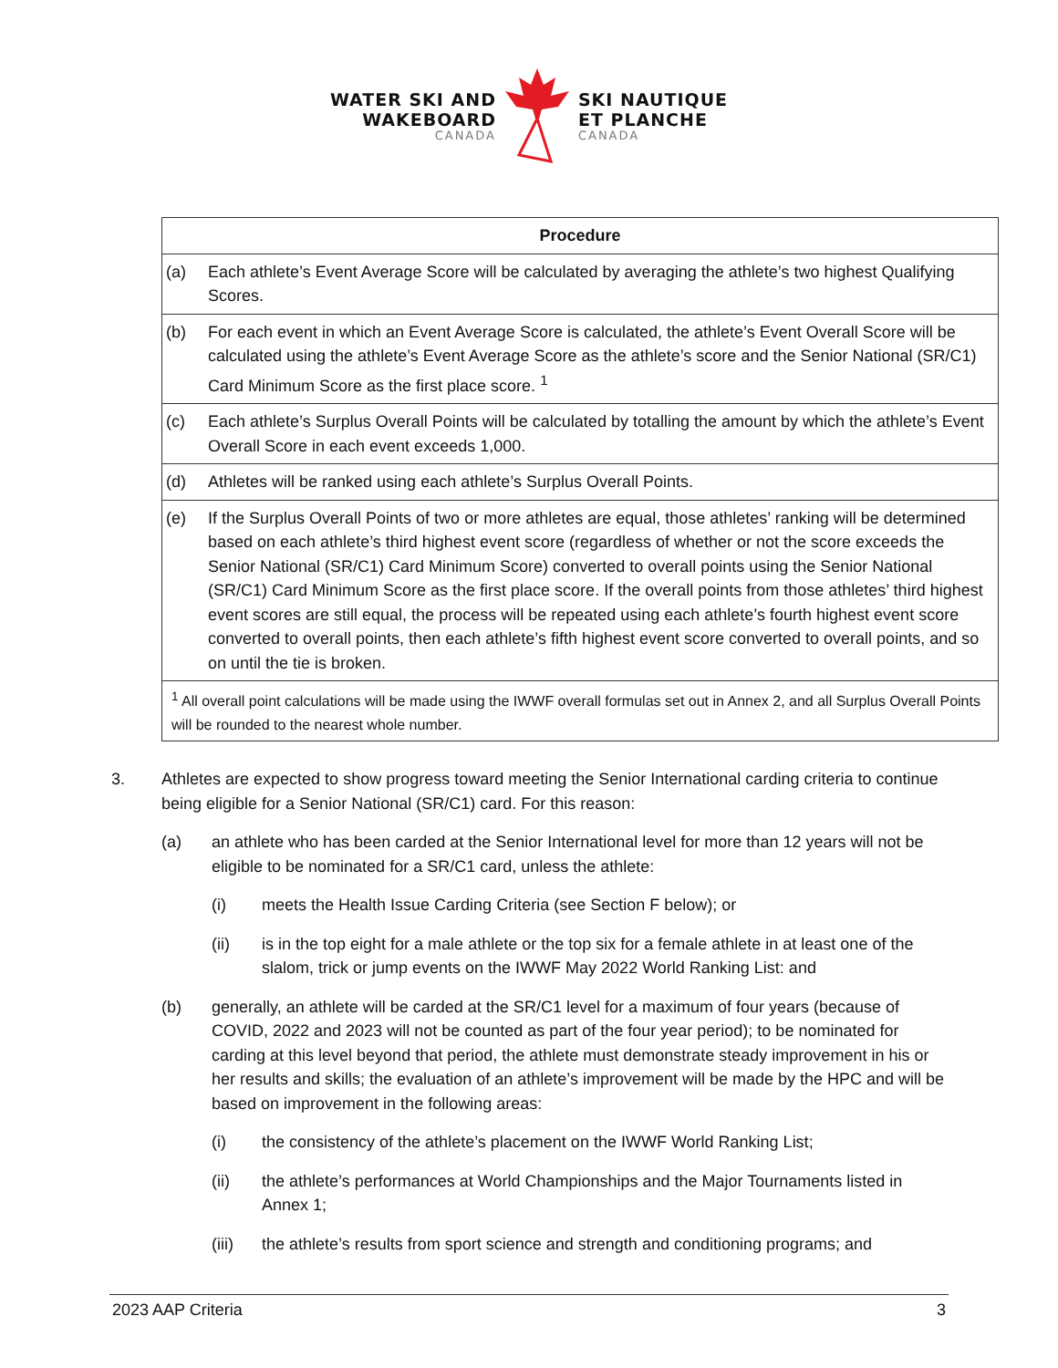WATER SKI AND
WAKEBOARD
CANADA
SKI NAUTIQUE
ET PLANCHE
CANADA
| Procedure | |
| --- | --- |
| (a) | Each athlete’s Event Average Score will be calculated by averaging the athlete’s two highest Qualifying Scores. |
| (b) | For each event in which an Event Average Score is calculated, the athlete’s Event Overall Score will be calculated using the athlete’s Event Average Score as the athlete’s score and the Senior National (SR/C1) Card Minimum Score as the first place score. <sup>1</sup> |
| (c) | Each athlete’s Surplus Overall Points will be calculated by totalling the amount by which the athlete’s Event Overall Score in each event exceeds 1,000. |
| (d) | Athletes will be ranked using each athlete’s Surplus Overall Points. |
| (e) | If the Surplus Overall Points of two or more athletes are equal, those athletes’ ranking will be determined based on each athlete’s third highest event score (regardless of whether or not the score exceeds the Senior National (SR/C1) Card Minimum Score) converted to overall points using the Senior National (SR/C1) Card Minimum Score as the first place score. If the overall points from those athletes’ third highest event scores are still equal, the process will be repeated using each athlete’s fourth highest event score converted to overall points, then each athlete’s fifth highest event score converted to overall points, and so on until the tie is broken. |
| <sup>1</sup> All overall point calculations will be made using the IWWF overall formulas set out in Annex 2, and all Surplus Overall Points will be rounded to the nearest whole number. | |
3. Athletes are expected to show progress toward meeting the Senior International carding criteria to continue being eligible for a Senior National (SR/C1) card. For this reason:
(a) an athlete who has been carded at the Senior International level for more than 12 years will not be eligible to be nominated for a SR/C1 card, unless the athlete:
(i) meets the Health Issue Carding Criteria (see Section F below); or
(ii) is in the top eight for a male athlete or the top six for a female athlete in at least one of the slalom, trick or jump events on the IWWF May 2022 World Ranking List: and
(b) generally, an athlete will be carded at the SR/C1 level for a maximum of four years (because of COVID, 2022 and 2023 will not be counted as part of the four year period); to be nominated for carding at this level beyond that period, the athlete must demonstrate steady improvement in his or her results and skills; the evaluation of an athlete’s improvement will be made by the HPC and will be based on improvement in the following areas:
(i) the consistency of the athlete’s placement on the IWWF World Ranking List;
(ii) the athlete’s performances at World Championships and the Major Tournaments listed in Annex 1;
(iii) the athlete’s results from sport science and strength and conditioning programs; and
2023 AAP Criteria 3